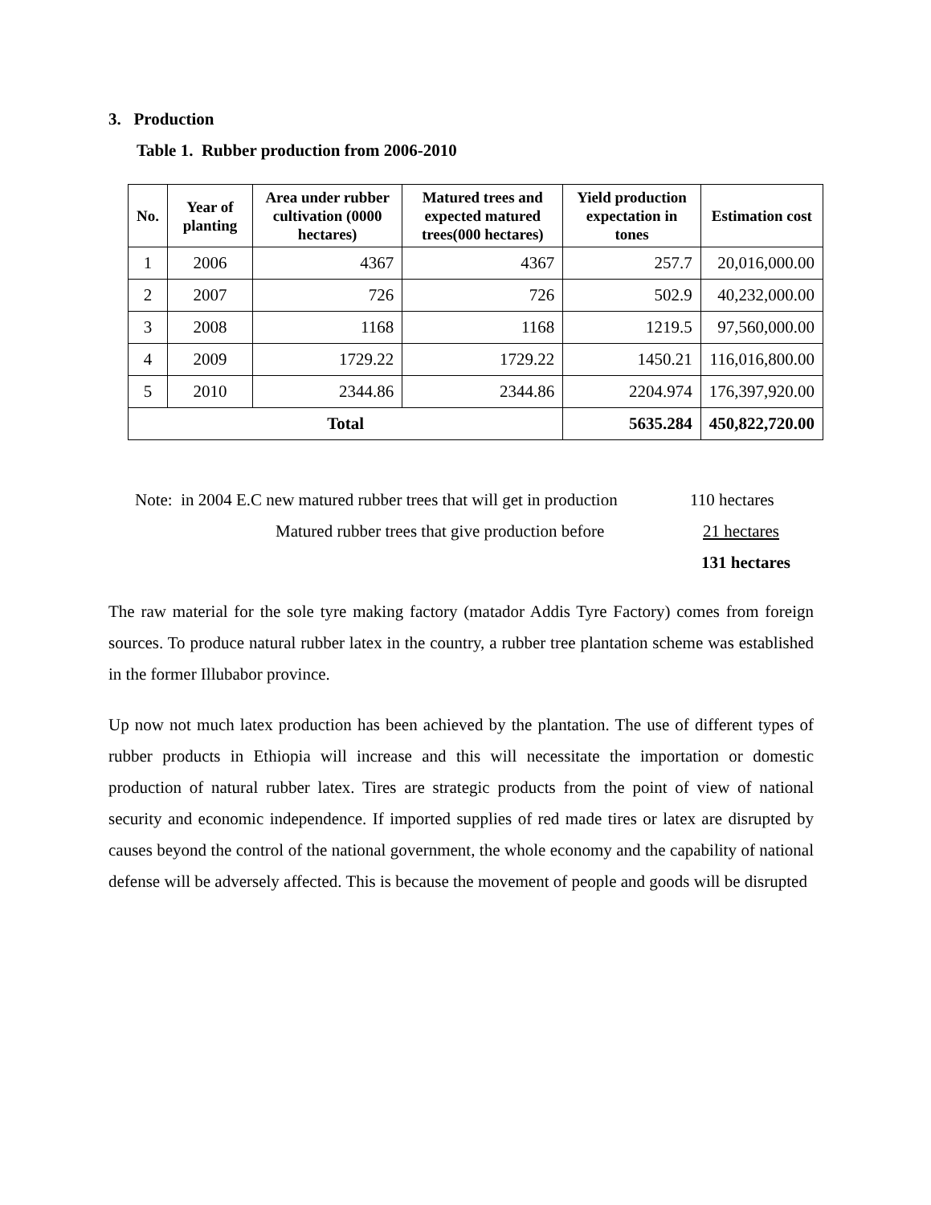3. Production
Table 1. Rubber production from 2006-2010
| No. | Year of planting | Area under rubber cultivation (0000 hectares) | Matured trees and expected matured trees(000 hectares) | Yield production expectation in tones | Estimation cost |
| --- | --- | --- | --- | --- | --- |
| 1 | 2006 | 4367 | 4367 | 257.7 | 20,016,000.00 |
| 2 | 2007 | 726 | 726 | 502.9 | 40,232,000.00 |
| 3 | 2008 | 1168 | 1168 | 1219.5 | 97,560,000.00 |
| 4 | 2009 | 1729.22 | 1729.22 | 1450.21 | 116,016,800.00 |
| 5 | 2010 | 2344.86 | 2344.86 | 2204.974 | 176,397,920.00 |
| Total | | | | 5635.284 | 450,822,720.00 |
Note: in 2004 E.C new matured rubber trees that will get in production 110 hectares
Matured rubber trees that give production before 21 hectares
131 hectares
The raw material for the sole tyre making factory (matador Addis Tyre Factory) comes from foreign sources. To produce natural rubber latex in the country, a rubber tree plantation scheme was established in the former Illubabor province.
Up now not much latex production has been achieved by the plantation. The use of different types of rubber products in Ethiopia will increase and this will necessitate the importation or domestic production of natural rubber latex. Tires are strategic products from the point of view of national security and economic independence. If imported supplies of red made tires or latex are disrupted by causes beyond the control of the national government, the whole economy and the capability of national defense will be adversely affected. This is because the movement of people and goods will be disrupted